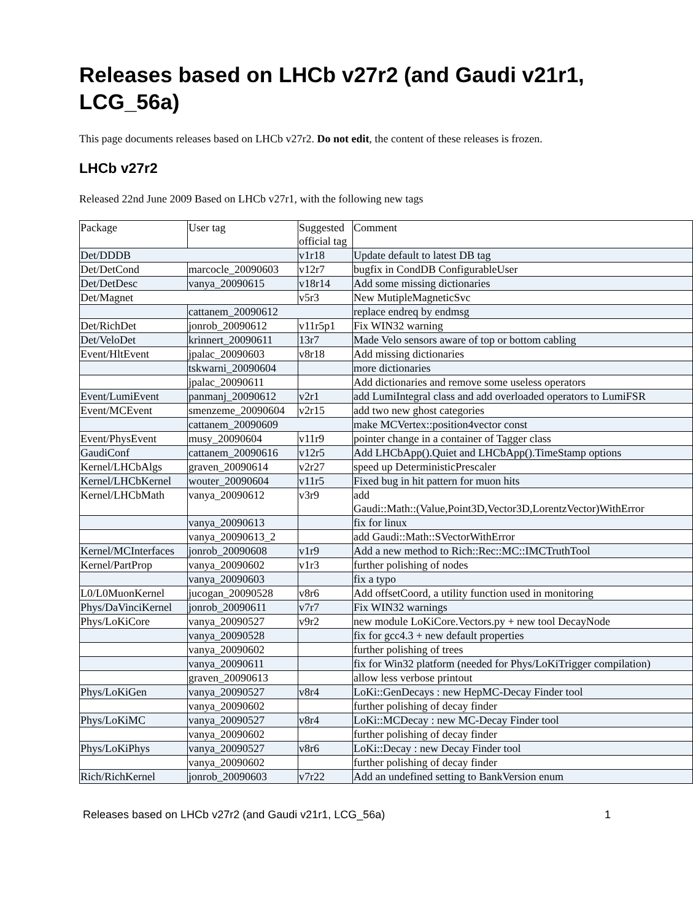Releases based on LHCb v27r2 (and Gaudi v21r1,
LCG_56a)
This page documents releases based on LHCb v27r2. Do not edit, the content of these releases is frozen.
LHCb v27r2
Released 22nd June 2009 Based on LHCb v27r1, with the following new tags
| Package | User tag | Suggested official tag | Comment |
| Det/DDDB | | v1r18 | Update default to latest DB tag |
| Det/DetCond | marcocle_20090603 | v12r7 | bugfix in CondDB ConfigurableUser |
| Det/DetDesc | vanya_20090615 | v18r14 | Add some missing dictionaries |
| Det/Magnet | | v5r3 | New MutipleMagneticSvc |
| | cattanem_20090612 | | replace endreq by endmsg |
| Det/RichDet | jonrob_20090612 | v11r5p1 | Fix WIN32 warning |
| Det/VeloDet | krinnert_20090611 | 13r7 | Made Velo sensors aware of top or bottom cabling |
| Event/HltEvent | jpalac_20090603 | v8r18 | Add missing dictionaries |
| | tskwarni_20090604 | | more dictionaries |
| | jpalac_20090611 | | Add dictionaries and remove some useless operators |
| Event/LumiEvent | panmanj_20090612 | v2r1 | add LumiIntegral class and add overloaded operators to LumiFSR |
| Event/MCEvent | smenzeme_20090604 | v2r15 | add two new ghost categories |
| | cattanem_20090609 | | make MCVertex::position4vector const |
| Event/PhysEvent | musy_20090604 | v11r9 | pointer change in a container of Tagger class |
| GaudiConf | cattanem_20090616 | v12r5 | Add LHCbApp().Quiet and LHCbApp().TimeStamp options |
| Kernel/LHCbAlgs | graven_20090614 | v2r27 | speed up DeterministicPrescaler |
| Kernel/LHCbKernel | wouter_20090604 | v11r5 | Fixed bug in hit pattern for muon hits |
| Kernel/LHCbMath | vanya_20090612 | v3r9 | add Gaudi::Math::(Value,Point3D,Vector3D,LorentzVector)WithError |
| | vanya_20090613 | | fix for linux |
| | vanya_20090613_2 | | add Gaudi::Math::SVectorWithError |
| Kernel/MCInterfaces | jonrob_20090608 | v1r9 | Add a new method to Rich::Rec::MC::IMCTruthTool |
| Kernel/PartProp | vanya_20090602 | v1r3 | further polishing of nodes |
| | vanya_20090603 | | fix a typo |
| L0/L0MuonKernel | jucogan_20090528 | v8r6 | Add offsetCoord, a utility function used in monitoring |
| Phys/DaVinciKernel | jonrob_20090611 | v7r7 | Fix WIN32 warnings |
| Phys/LoKiCore | vanya_20090527 | v9r2 | new module LoKiCore.Vectors.py + new tool DecayNode |
| | vanya_20090528 | | fix for gcc4.3 + new default properties |
| | vanya_20090602 | | further polishing of trees |
| | vanya_20090611 | | fix for Win32 platform (needed for Phys/LoKiTrigger compilation) |
| | graven_20090613 | | allow less verbose printout |
| Phys/LoKiGen | vanya_20090527 | v8r4 | LoKi::GenDecays : new HepMC-Decay Finder tool |
| | vanya_20090602 | | further polishing of decay finder |
| Phys/LoKiMC | vanya_20090527 | v8r4 | LoKi::MCDecay : new MC-Decay Finder tool |
| | vanya_20090602 | | further polishing of decay finder |
| Phys/LoKiPhys | vanya_20090527 | v8r6 | LoKi::Decay : new Decay Finder tool |
| | vanya_20090602 | | further polishing of decay finder |
| Rich/RichKernel | jonrob_20090603 | v7r22 | Add an undefined setting to BankVersion enum |
Releases based on LHCb v27r2 (and Gaudi v21r1, LCG_56a) 1